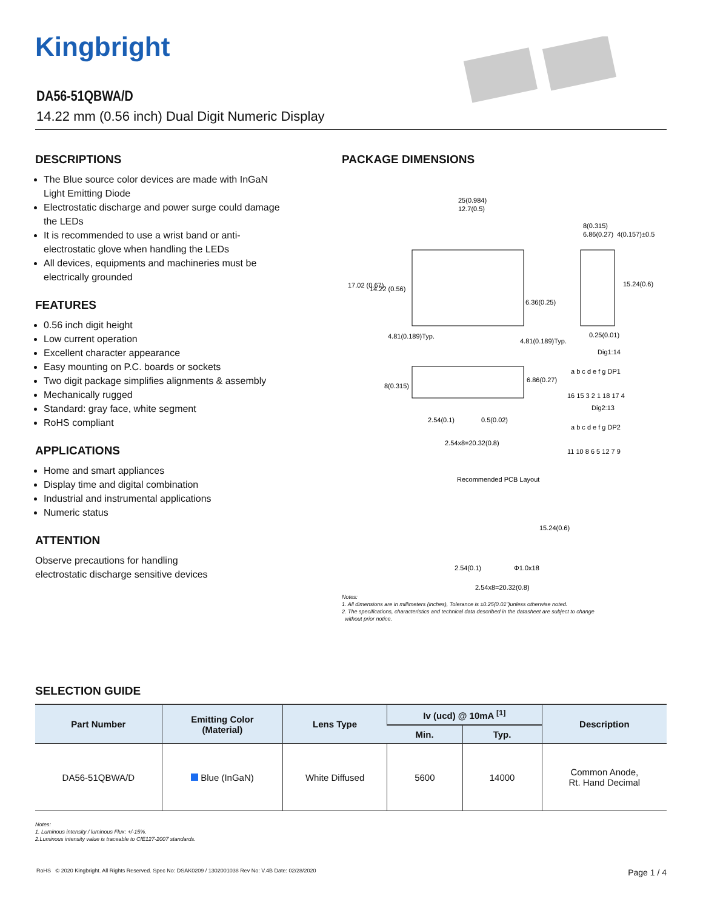Kingbright
DA56-51QBWA/D
14.22 mm (0.56 inch) Dual Digit Numeric Display
DESCRIPTIONS
The Blue source color devices are made with InGaN Light Emitting Diode
Electrostatic discharge and power surge could damage the LEDs
It is recommended to use a wrist band or anti-electrostatic glove when handling the LEDs
All devices, equipments and machineries must be electrically grounded
FEATURES
0.56 inch digit height
Low current operation
Excellent character appearance
Easy mounting on P.C. boards or sockets
Two digit package simplifies alignments & assembly
Mechanically rugged
Standard: gray face, white segment
RoHS compliant
APPLICATIONS
Home and smart appliances
Display time and digital combination
Industrial and instrumental applications
Numeric status
ATTENTION
Observe precautions for handling
electrostatic discharge sensitive devices
PACKAGE DIMENSIONS
25(0.984)
12.7(0.5)
8(0.315)
6.86(0.27)
4(0.157)±0.5
15.24(0.6)
0.25(0.01)
17.02 (0.67)
14.22 (0.56)
6.36(0.25)
4.81(0.189)Typ.
4.81(0.189)Typ.
Dig1:14
8(0.315)
6.86(0.27)
2.54(0.1)
0.5(0.02)
2.54x8=20.32(0.8)
a b c d e f g DP1
16 15 3 2 1 18 17 4
Dig2:13
a b c d e f g DP2
11 10 8 6 5 12 7 9
Recommended PCB Layout
15.24(0.6)
2.54(0.1)
Φ1.0x18
2.54x8=20.32(0.8)
Notes:
1. All dimensions are in millimeters (inches), Tolerance is ±0.25(0.01")unless otherwise noted.
2. The specifications, characteristics and technical data described in the datasheet are subject to change
without prior notice.
SELECTION GUIDE
| Part Number | Emitting Color (Material) | Lens Type | Iv (ucd) @ 10mA <sup>[1]</sup> | | Description |
| --- | --- | --- | --- | --- | --- |
| | | | Min. | Typ. | |
| DA56-51QBWA/D | Blue (InGaN) | White Diffused | 5600 | 14000 | Common Anode, Rt. Hand Decimal |
Notes:
1. Luminous intensity / luminous Flux: +/-15%.
2.Luminous intensity value is traceable to CIE127-2007 standards.
RoHS © 2020 Kingbright. All Rights Reserved. Spec No: DSAK0209 / 1302001038 Rev No: V.4B Date: 02/28/2020 Page 1 / 4